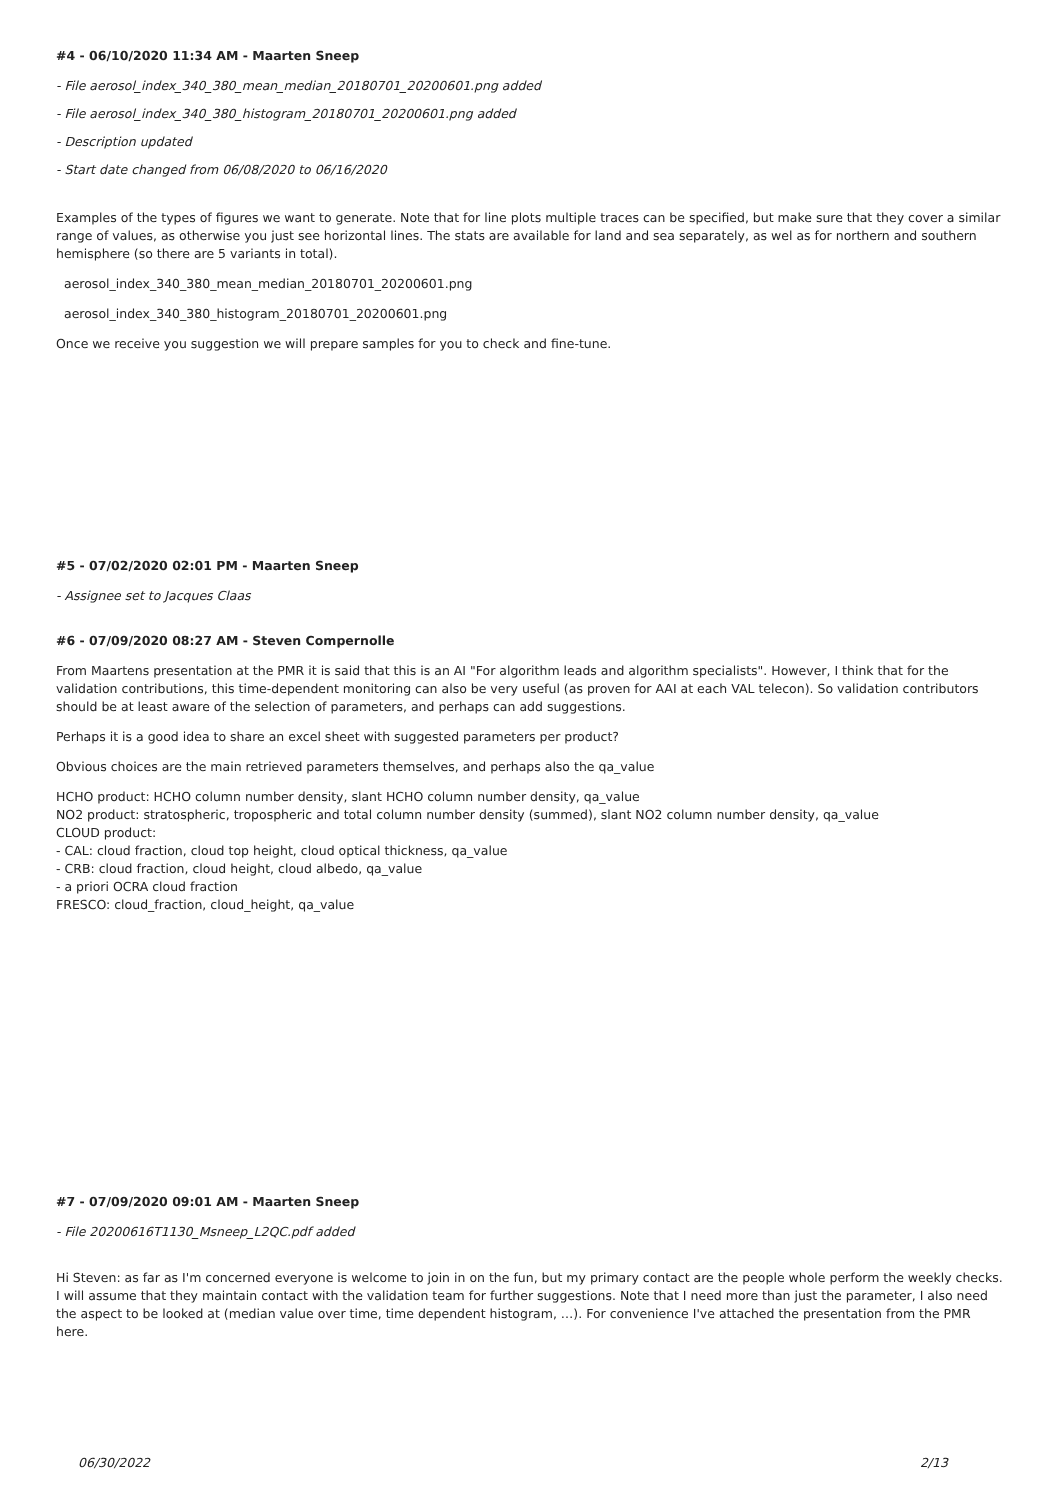#4 - 06/10/2020 11:34 AM - Maarten Sneep
- File aerosol_index_340_380_mean_median_20180701_20200601.png added
- File aerosol_index_340_380_histogram_20180701_20200601.png added
- Description updated
- Start date changed from 06/08/2020 to 06/16/2020
Examples of the types of figures we want to generate. Note that for line plots multiple traces can be specified, but make sure that they cover a similar range of values, as otherwise you just see horizontal lines. The stats are available for land and sea separately, as wel as for northern and southern hemisphere (so there are 5 variants in total).
aerosol_index_340_380_mean_median_20180701_20200601.png
aerosol_index_340_380_histogram_20180701_20200601.png
Once we receive you suggestion we will prepare samples for you to check and fine-tune.
#5 - 07/02/2020 02:01 PM - Maarten Sneep
- Assignee set to Jacques Claas
#6 - 07/09/2020 08:27 AM - Steven Compernolle
From Maartens presentation at the PMR it is said that this is an AI "For algorithm leads and algorithm specialists". However, I think that for the validation contributions, this time-dependent monitoring can also be very useful (as proven for AAI at each VAL telecon). So validation contributors should be at least aware of the selection of parameters, and perhaps can add suggestions.
Perhaps it is a good idea to share an excel sheet with suggested parameters per product?
Obvious choices are the main retrieved parameters themselves, and perhaps also the qa_value
HCHO product: HCHO column number density, slant HCHO column number density, qa_value
NO2 product: stratospheric, tropospheric and total column number density (summed), slant NO2 column number density, qa_value
CLOUD product:
- CAL: cloud fraction, cloud top height, cloud optical thickness, qa_value
- CRB: cloud fraction, cloud height, cloud albedo, qa_value
- a priori OCRA cloud fraction
FRESCO: cloud_fraction, cloud_height, qa_value
#7 - 07/09/2020 09:01 AM - Maarten Sneep
- File 20200616T1130_Msneep_L2QC.pdf added
Hi Steven: as far as I'm concerned everyone is welcome to join in on the fun, but my primary contact are the people whole perform the weekly checks. I will assume that they maintain contact with the validation team for further suggestions. Note that I need more than just the parameter, I also need the aspect to be looked at (median value over time, time dependent histogram, …). For convenience I've attached the presentation from the PMR here.
06/30/2022 2/13